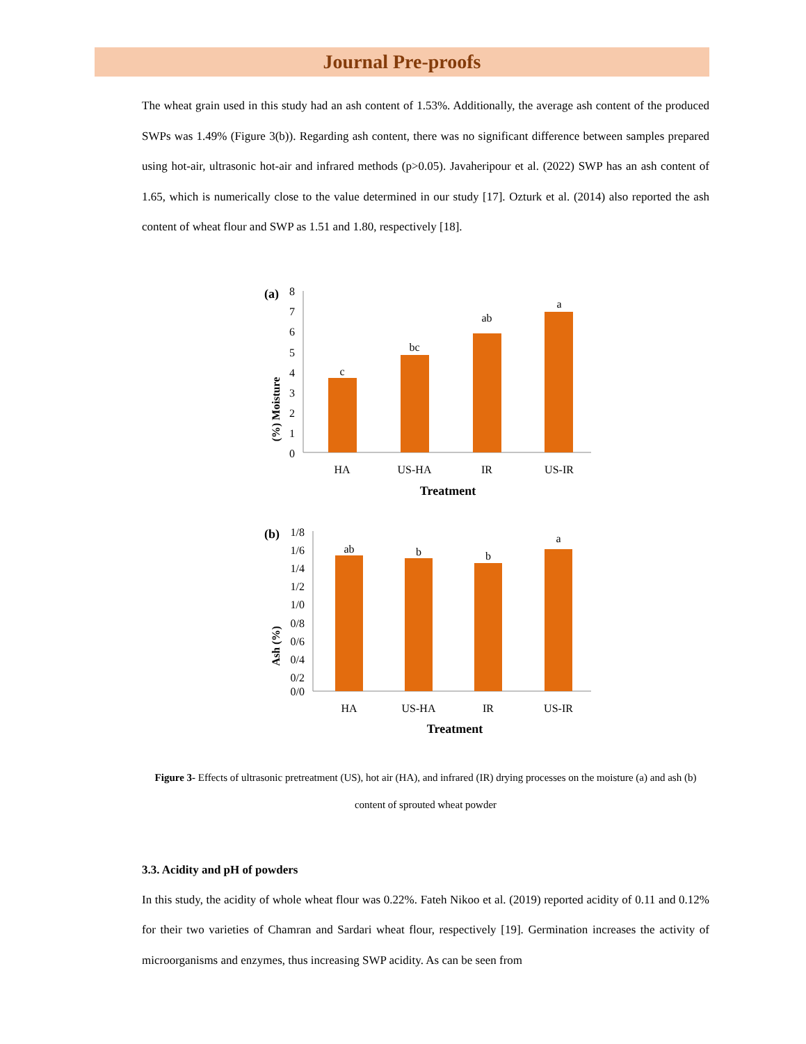Journal Pre-proofs
The wheat grain used in this study had an ash content of 1.53%. Additionally, the average ash content of the produced SWPs was 1.49% (Figure 3(b)). Regarding ash content, there was no significant difference between samples prepared using hot-air, ultrasonic hot-air and infrared methods (p>0.05). Javaheripour et al. (2022) SWP has an ash content of 1.65, which is numerically close to the value determined in our study [17]. Ozturk et al. (2014) also reported the ash content of wheat flour and SWP as 1.51 and 1.80, respectively [18].
(a)
(%) Moisture
8
7
6
5
4
3
2
1
0
c
bc
ab
a
HA
US-HA
IR
US-IR
Treatment
(b)
Ash (%)
1/8
1/6
1/4
1/2
1/0
0/8
0/6
0/4
0/2
0/0
ab
b
b
a
HA
US-HA
IR
US-IR
Treatment
Figure 3- Effects of ultrasonic pretreatment (US), hot air (HA), and infrared (IR) drying processes on the moisture (a) and ash (b) content of sprouted wheat powder
3.3. Acidity and pH of powders
In this study, the acidity of whole wheat flour was 0.22%. Fateh Nikoo et al. (2019) reported acidity of 0.11 and 0.12% for their two varieties of Chamran and Sardari wheat flour, respectively [19]. Germination increases the activity of microorganisms and enzymes, thus increasing SWP acidity. As can be seen from